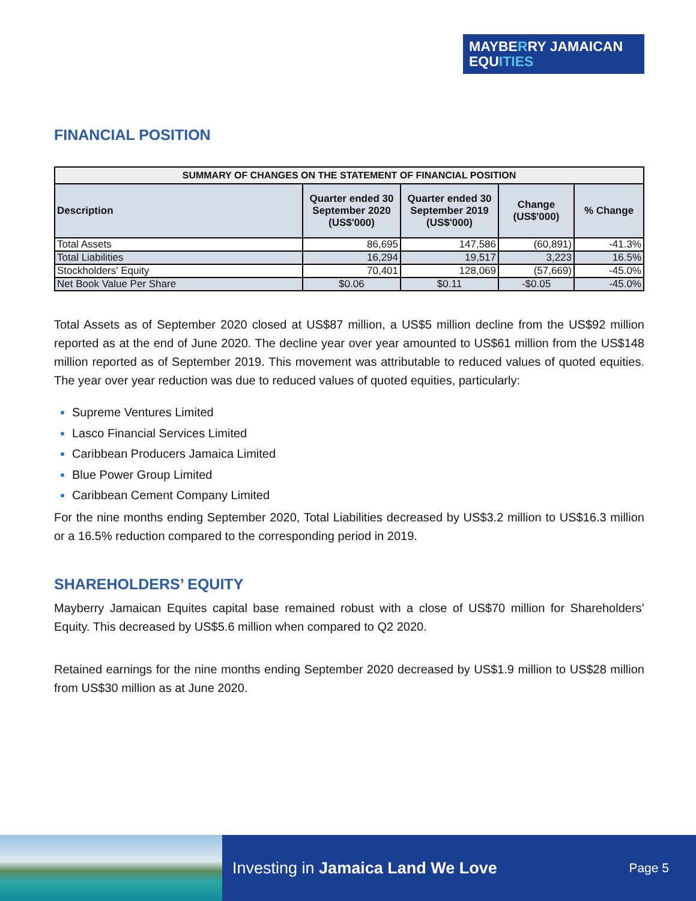MAYBERRY JAMAICAN
EQUITIES
FINANCIAL POSITION
| SUMMARY OF CHANGES ON THE STATEMENT OF FINANCIAL POSITION | | | | |
| Description | Quarter ended 30 September 2020 (US$'000) | Quarter ended 30 September 2019 (US$'000) | Change (US$'000) | % Change |
| Total Assets | 86,695 | 147,586 | (60,891) | -41.3% |
| Total Liabilities | 16,294 | 19,517 | 3,223 | 16.5% |
| Stockholders' Equity | 70,401 | 128,069 | (57,669) | -45.0% |
| Net Book Value Per Share | $0.06 | $0.11 | -$0.05 | -45.0% |
Total Assets as of September 2020 closed at US$87 million, a US$5 million decline from the US$92 million reported as at the end of June 2020. The decline year over year amounted to US$61 million from the US$148 million reported as of September 2019. This movement was attributable to reduced values of quoted equities. The year over year reduction was due to reduced values of quoted equities, particularly:
Supreme Ventures Limited
Lasco Financial Services Limited
Caribbean Producers Jamaica Limited
Blue Power Group Limited
Caribbean Cement Company Limited
For the nine months ending September 2020, Total Liabilities decreased by US$3.2 million to US$16.3 million or a 16.5% reduction compared to the corresponding period in 2019.
SHAREHOLDERS’ EQUITY
Mayberry Jamaican Equites capital base remained robust with a close of US$70 million for Shareholders’ Equity. This decreased by US$5.6 million when compared to Q2 2020.
Retained earnings for the nine months ending September 2020 decreased by US$1.9 million to US$28 million from US$30 million as at June 2020.
Investing in Jamaica Land We Love Page 5